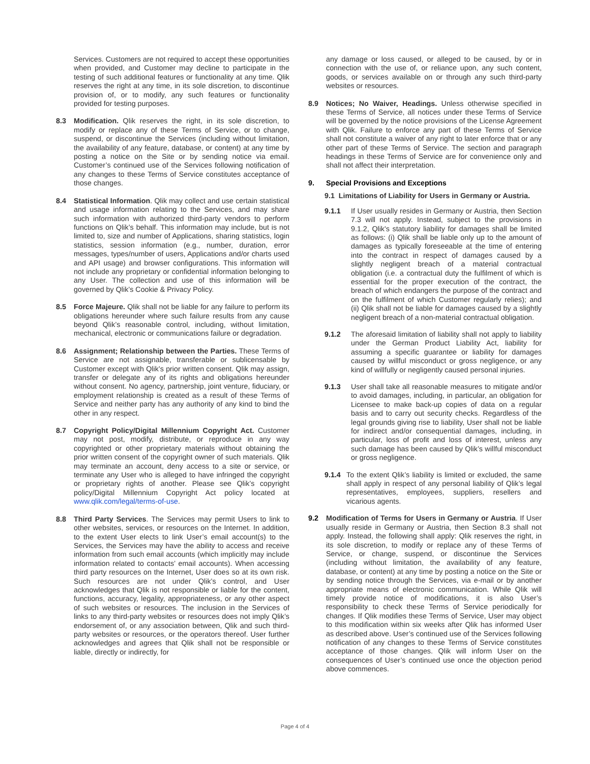Services. Customers are not required to accept these opportunities when provided, and Customer may decline to participate in the testing of such additional features or functionality at any time. Qlik reserves the right at any time, in its sole discretion, to discontinue provision of, or to modify, any such features or functionality provided for testing purposes.
8.3 Modification. Qlik reserves the right, in its sole discretion, to modify or replace any of these Terms of Service, or to change, suspend, or discontinue the Services (including without limitation, the availability of any feature, database, or content) at any time by posting a notice on the Site or by sending notice via email. Customer’s continued use of the Services following notification of any changes to these Terms of Service constitutes acceptance of those changes.
8.4 Statistical Information. Qlik may collect and use certain statistical and usage information relating to the Services, and may share such information with authorized third-party vendors to perform functions on Qlik’s behalf. This information may include, but is not limited to, size and number of Applications, sharing statistics, login statistics, session information (e.g., number, duration, error messages, types/number of users, Applications and/or charts used and API usage) and browser configurations. This information will not include any proprietary or confidential information belonging to any User. The collection and use of this information will be governed by Qlik’s Cookie & Privacy Policy.
8.5 Force Majeure. Qlik shall not be liable for any failure to perform its obligations hereunder where such failure results from any cause beyond Qlik’s reasonable control, including, without limitation, mechanical, electronic or communications failure or degradation.
8.6 Assignment; Relationship between the Parties. These Terms of Service are not assignable, transferable or sublicensable by Customer except with Qlik’s prior written consent. Qlik may assign, transfer or delegate any of its rights and obligations hereunder without consent. No agency, partnership, joint venture, fiduciary, or employment relationship is created as a result of these Terms of Service and neither party has any authority of any kind to bind the other in any respect.
8.7 Copyright Policy/Digital Millennium Copyright Act. Customer may not post, modify, distribute, or reproduce in any way copyrighted or other proprietary materials without obtaining the prior written consent of the copyright owner of such materials. Qlik may terminate an account, deny access to a site or service, or terminate any User who is alleged to have infringed the copyright or proprietary rights of another. Please see Qlik’s copyright policy/Digital Millennium Copyright Act policy located at www.qlik.com/legal/terms-of-use.
8.8 Third Party Services. The Services may permit Users to link to other websites, services, or resources on the Internet. In addition, to the extent User elects to link User’s email account(s) to the Services, the Services may have the ability to access and receive information from such email accounts (which implicitly may include information related to contacts’ email accounts). When accessing third party resources on the Internet, User does so at its own risk. Such resources are not under Qlik’s control, and User acknowledges that Qlik is not responsible or liable for the content, functions, accuracy, legality, appropriateness, or any other aspect of such websites or resources. The inclusion in the Services of links to any third-party websites or resources does not imply Qlik’s endorsement of, or any association between, Qlik and such third-party websites or resources, or the operators thereof. User further acknowledges and agrees that Qlik shall not be responsible or liable, directly or indirectly, for
any damage or loss caused, or alleged to be caused, by or in connection with the use of, or reliance upon, any such content, goods, or services available on or through any such third-party websites or resources.
8.9 Notices; No Waiver, Headings. Unless otherwise specified in these Terms of Service, all notices under these Terms of Service will be governed by the notice provisions of the License Agreement with Qlik. Failure to enforce any part of these Terms of Service shall not constitute a waiver of any right to later enforce that or any other part of these Terms of Service. The section and paragraph headings in these Terms of Service are for convenience only and shall not affect their interpretation.
9. Special Provisions and Exceptions
9.1 Limitations of Liability for Users in Germany or Austria.
9.1.1 If User usually resides in Germany or Austria, then Section 7.3 will not apply. Instead, subject to the provisions in 9.1.2, Qlik's statutory liability for damages shall be limited as follows: (i) Qlik shall be liable only up to the amount of damages as typically foreseeable at the time of entering into the contract in respect of damages caused by a slightly negligent breach of a material contractual obligation (i.e. a contractual duty the fulfilment of which is essential for the proper execution of the contract, the breach of which endangers the purpose of the contract and on the fulfilment of which Customer regularly relies); and (ii) Qlik shall not be liable for damages caused by a slightly negligent breach of a non-material contractual obligation.
9.1.2 The aforesaid limitation of liability shall not apply to liability under the German Product Liability Act, liability for assuming a specific guarantee or liability for damages caused by willful misconduct or gross negligence, or any kind of willfully or negligently caused personal injuries.
9.1.3 User shall take all reasonable measures to mitigate and/or to avoid damages, including, in particular, an obligation for Licensee to make back-up copies of data on a regular basis and to carry out security checks. Regardless of the legal grounds giving rise to liability, User shall not be liable for indirect and/or consequential damages, including, in particular, loss of profit and loss of interest, unless any such damage has been caused by Qlik’s willful misconduct or gross negligence.
9.1.4 To the extent Qlik’s liability is limited or excluded, the same shall apply in respect of any personal liability of Qlik’s legal representatives, employees, suppliers, resellers and vicarious agents.
9.2 Modification of Terms for Users in Germany or Austria. If User usually reside in Germany or Austria, then Section 8.3 shall not apply. Instead, the following shall apply: Qlik reserves the right, in its sole discretion, to modify or replace any of these Terms of Service, or change, suspend, or discontinue the Services (including without limitation, the availability of any feature, database, or content) at any time by posting a notice on the Site or by sending notice through the Services, via e-mail or by another appropriate means of electronic communication. While Qlik will timely provide notice of modifications, it is also User’s responsibility to check these Terms of Service periodically for changes. If Qlik modifies these Terms of Service, User may object to this modification within six weeks after Qlik has informed User as described above. User’s continued use of the Services following notification of any changes to these Terms of Service constitutes acceptance of those changes. Qlik will inform User on the consequences of User’s continued use once the objection period above commences.
Page 4 of 4